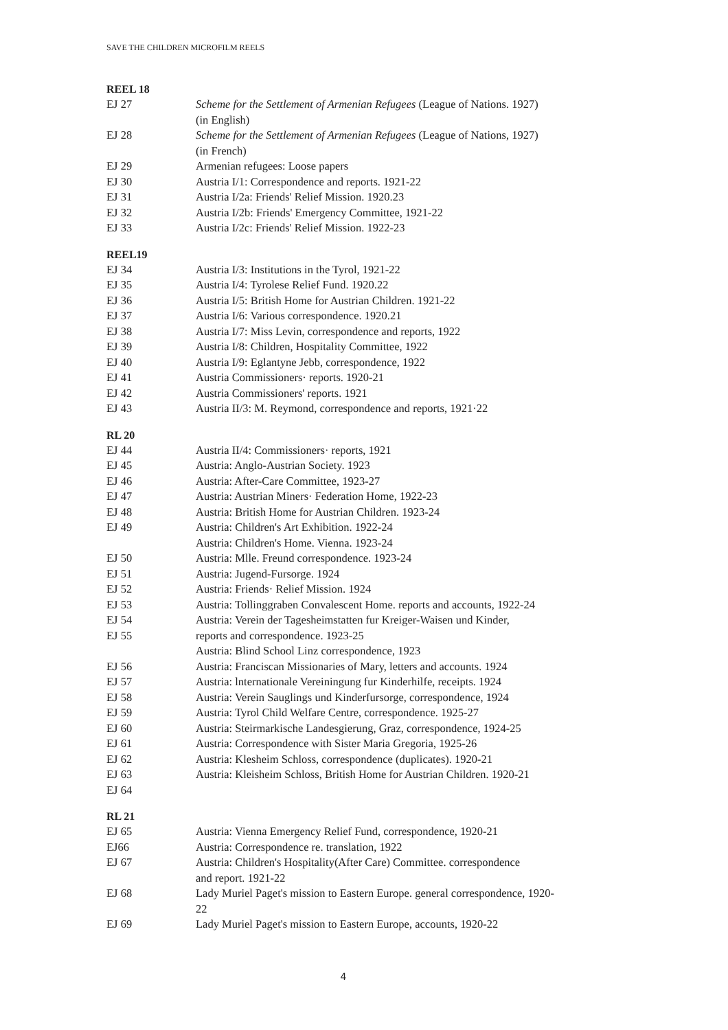SAVE THE CHILDREN MICROFILM REELS
REEL 18
EJ 27 Scheme for the Settlement of Armenian Refugees (League of Nations. 1927)
(in English)
EJ 28 Scheme for the Settlement of Armenian Refugees (League of Nations, 1927)
(in French)
EJ 29 Armenian refugees: Loose papers
EJ 30 Austria I/1: Correspondence and reports. 1921-22
EJ 31 Austria I/2a: Friends' Relief Mission. 1920.23
EJ 32 Austria I/2b: Friends' Emergency Committee, 1921-22
EJ 33 Austria I/2c: Friends' Relief Mission. 1922-23
REEL19
EJ 34 Austria I/3: Institutions in the Tyrol, 1921-22
EJ 35 Austria I/4: Tyrolese Relief Fund. 1920.22
EJ 36 Austria I/5: British Home for Austrian Children. 1921-22
EJ 37 Austria I/6: Various correspondence. 1920.21
EJ 38 Austria I/7: Miss Levin, correspondence and reports, 1922
EJ 39 Austria I/8: Children, Hospitality Committee, 1922
EJ 40 Austria I/9: Eglantyne Jebb, correspondence, 1922
EJ 41 Austria Commissioners· reports. 1920-21
EJ 42 Austria Commissioners' reports. 1921
EJ 43 Austria II/3: M. Reymond, correspondence and reports, 1921·22
RL 20
EJ 44 Austria II/4: Commissioners· reports, 1921
EJ 45 Austria: Anglo-Austrian Society. 1923
EJ 46 Austria: After-Care Committee, 1923-27
EJ 47 Austria: Austrian Miners· Federation Home, 1922-23
EJ 48 Austria: British Home for Austrian Children. 1923-24
EJ 49 Austria: Children's Art Exhibition. 1922-24
Austria: Children's Home. Vienna. 1923-24
EJ 50 Austria: Mlle. Freund correspondence. 1923-24
EJ 51 Austria: Jugend-Fursorge. 1924
EJ 52 Austria: Friends· Relief Mission. 1924
EJ 53 Austria: Tollinggraben Convalescent Home. reports and accounts, 1922-24
EJ 54 Austria: Verein der Tagesheimstatten fur Kreiger-Waisen und Kinder,
EJ 55 reports and correspondence. 1923-25
Austria: Blind School Linz correspondence, 1923
EJ 56 Austria: Franciscan Missionaries of Mary, letters and accounts. 1924
EJ 57 Austria: lnternationale Vereiningung fur Kinderhilfe, receipts. 1924
EJ 58 Austria: Verein Sauglings und Kinderfursorge, correspondence, 1924
EJ 59 Austria: Tyrol Child Welfare Centre, correspondence. 1925-27
EJ 60 Austria: Steirmarkische Landesgierung, Graz, correspondence, 1924-25
EJ 61 Austria: Correspondence with Sister Maria Gregoria, 1925-26
EJ 62 Austria: Klesheim Schloss, correspondence (duplicates). 1920-21
EJ 63 Austria: Kleisheim Schloss, British Home for Austrian Children. 1920-21
EJ 64
RL 21
EJ 65 Austria: Vienna Emergency Relief Fund, correspondence, 1920-21
EJ66 Austria: Correspondence re. translation, 1922
EJ 67 Austria: Children's Hospitality(After Care) Committee. correspondence
and report. 1921-22
EJ 68 Lady Muriel Paget's mission to Eastern Europe. general correspondence, 1920-
22
EJ 69 Lady Muriel Paget's mission to Eastern Europe, accounts, 1920-22
4